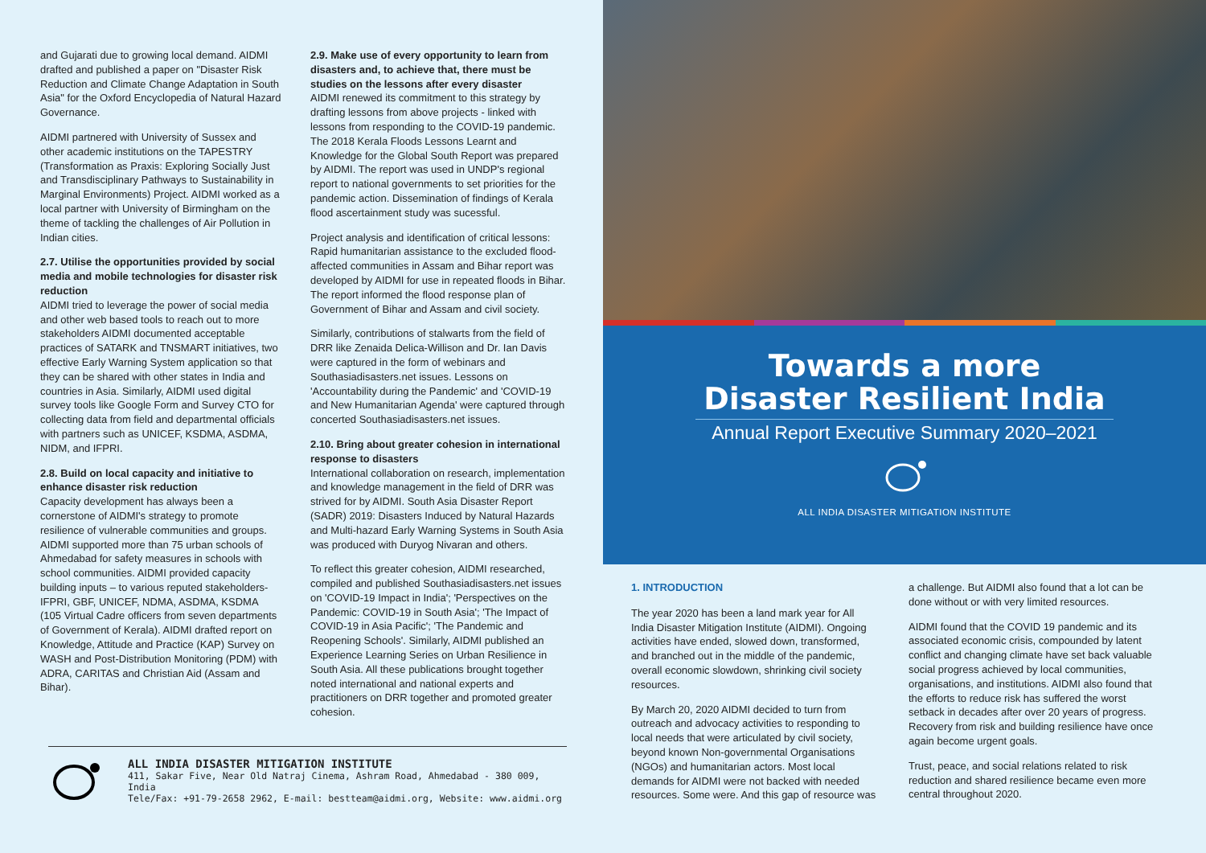and Gujarati due to growing local demand. AIDMI drafted and published a paper on "Disaster Risk Reduction and Climate Change Adaptation in South Asia" for the Oxford Encyclopedia of Natural Hazard Governance.
AIDMI partnered with University of Sussex and other academic institutions on the TAPESTRY (Transformation as Praxis: Exploring Socially Just and Transdisciplinary Pathways to Sustainability in Marginal Environments) Project. AIDMI worked as a local partner with University of Birmingham on the theme of tackling the challenges of Air Pollution in Indian cities.
2.7. Utilise the opportunities provided by social media and mobile technologies for disaster risk reduction
AIDMI tried to leverage the power of social media and other web based tools to reach out to more stakeholders AIDMI documented acceptable practices of SATARK and TNSMART initiatives, two effective Early Warning System application so that they can be shared with other states in India and countries in Asia. Similarly, AIDMI used digital survey tools like Google Form and Survey CTO for collecting data from field and departmental officials with partners such as UNICEF, KSDMA, ASDMA, NIDM, and IFPRI.
2.8. Build on local capacity and initiative to enhance disaster risk reduction
Capacity development has always been a cornerstone of AIDMI's strategy to promote resilience of vulnerable communities and groups. AIDMI supported more than 75 urban schools of Ahmedabad for safety measures in schools with school communities. AIDMI provided capacity building inputs – to various reputed stakeholders-IFPRI, GBF, UNICEF, NDMA, ASDMA, KSDMA (105 Virtual Cadre officers from seven departments of Government of Kerala). AIDMI drafted report on Knowledge, Attitude and Practice (KAP) Survey on WASH and Post-Distribution Monitoring (PDM) with ADRA, CARITAS and Christian Aid (Assam and Bihar).
2.9. Make use of every opportunity to learn from disasters and, to achieve that, there must be studies on the lessons after every disaster
AIDMI renewed its commitment to this strategy by drafting lessons from above projects - linked with lessons from responding to the COVID-19 pandemic. The 2018 Kerala Floods Lessons Learnt and Knowledge for the Global South Report was prepared by AIDMI. The report was used in UNDP's regional report to national governments to set priorities for the pandemic action. Dissemination of findings of Kerala flood ascertainment study was sucessful.
Project analysis and identification of critical lessons: Rapid humanitarian assistance to the excluded flood-affected communities in Assam and Bihar report was developed by AIDMI for use in repeated floods in Bihar. The report informed the flood response plan of Government of Bihar and Assam and civil society.
Similarly, contributions of stalwarts from the field of DRR like Zenaida Delica-Willison and Dr. Ian Davis were captured in the form of webinars and Southasiadisasters.net issues. Lessons on 'Accountability during the Pandemic' and 'COVID-19 and New Humanitarian Agenda' were captured through concerted Southasiadisasters.net issues.
2.10. Bring about greater cohesion in international response to disasters
International collaboration on research, implementation and knowledge management in the field of DRR was strived for by AIDMI. South Asia Disaster Report (SADR) 2019: Disasters Induced by Natural Hazards and Multi-hazard Early Warning Systems in South Asia was produced with Duryog Nivaran and others.
To reflect this greater cohesion, AIDMI researched, compiled and published Southasiadisasters.net issues on 'COVID-19 Impact in India'; 'Perspectives on the Pandemic: COVID-19 in South Asia'; 'The Impact of COVID-19 in Asia Pacific'; 'The Pandemic and Reopening Schools'. Similarly, AIDMI published an Experience Learning Series on Urban Resilience in South Asia. All these publications brought together noted international and national experts and practitioners on DRR together and promoted greater cohesion.
ALL INDIA DISASTER MITIGATION INSTITUTE
411, Sakar Five, Near Old Natraj Cinema, Ashram Road, Ahmedabad - 380 009, India
Tele/Fax: +91-79-2658 2962, E-mail: bestteam@aidmi.org, Website: www.aidmi.org
Towards a more Disaster Resilient India
Annual Report Executive Summary 2020–2021
ALL INDIA DISASTER MITIGATION INSTITUTE
1. INTRODUCTION
The year 2020 has been a land mark year for All India Disaster Mitigation Institute (AIDMI). Ongoing activities have ended, slowed down, transformed, and branched out in the middle of the pandemic, overall economic slowdown, shrinking civil society resources.
By March 20, 2020 AIDMI decided to turn from outreach and advocacy activities to responding to local needs that were articulated by civil society, beyond known Non-governmental Organisations (NGOs) and humanitarian actors. Most local demands for AIDMI were not backed with needed resources. Some were. And this gap of resource was
a challenge. But AIDMI also found that a lot can be done without or with very limited resources.
AIDMI found that the COVID 19 pandemic and its associated economic crisis, compounded by latent conflict and changing climate have set back valuable social progress achieved by local communities, organisations, and institutions. AIDMI also found that the efforts to reduce risk has suffered the worst setback in decades after over 20 years of progress. Recovery from risk and building resilience have once again become urgent goals.
Trust, peace, and social relations related to risk reduction and shared resilience became even more central throughout 2020.